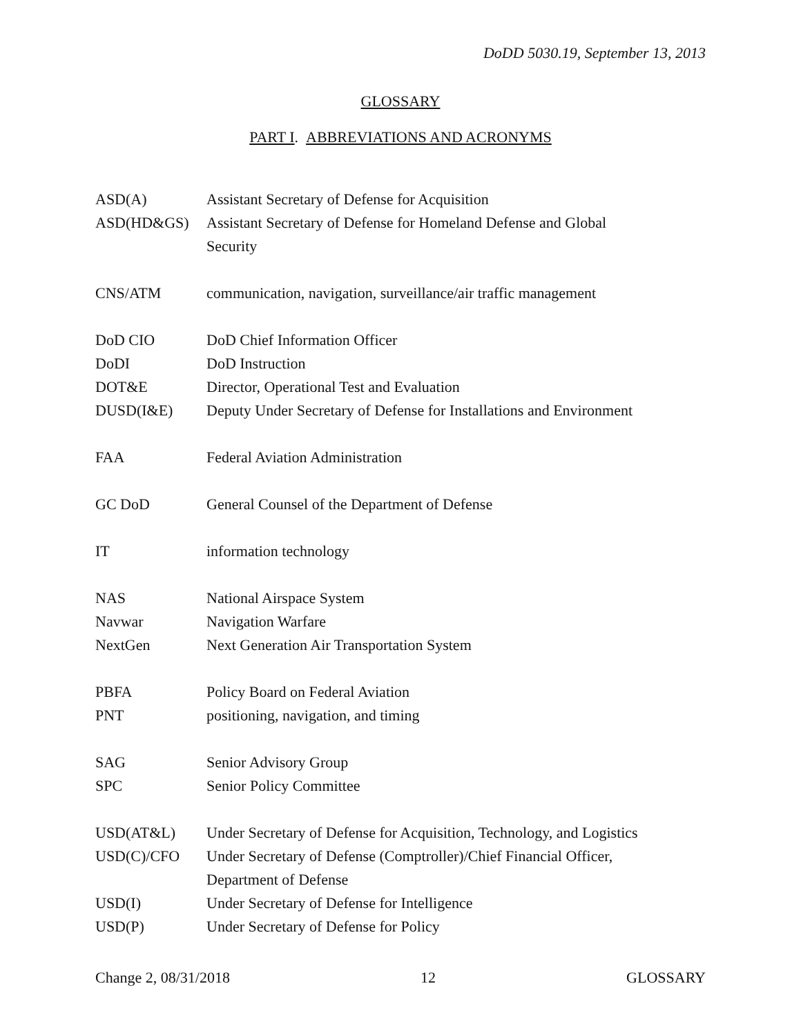DoDD 5030.19, September 13, 2013
GLOSSARY
PART I. ABBREVIATIONS AND ACRONYMS
| ASD(A) | Assistant Secretary of Defense for Acquisition |
| ASD(HD&GS) | Assistant Secretary of Defense for Homeland Defense and Global Security |
| CNS/ATM | communication, navigation, surveillance/air traffic management |
| DoD CIO | DoD Chief Information Officer |
| DoDI | DoD Instruction |
| DOT&E | Director, Operational Test and Evaluation |
| DUSD(I&E) | Deputy Under Secretary of Defense for Installations and Environment |
| FAA | Federal Aviation Administration |
| GC DoD | General Counsel of the Department of Defense |
| IT | information technology |
| NAS | National Airspace System |
| Navwar | Navigation Warfare |
| NextGen | Next Generation Air Transportation System |
| PBFA | Policy Board on Federal Aviation |
| PNT | positioning, navigation, and timing |
| SAG | Senior Advisory Group |
| SPC | Senior Policy Committee |
| USD(AT&L) | Under Secretary of Defense for Acquisition, Technology, and Logistics |
| USD(C)/CFO | Under Secretary of Defense (Comptroller)/Chief Financial Officer, Department of Defense |
| USD(I) | Under Secretary of Defense for Intelligence |
| USD(P) | Under Secretary of Defense for Policy |
Change 2, 08/31/2018 12 GLOSSARY